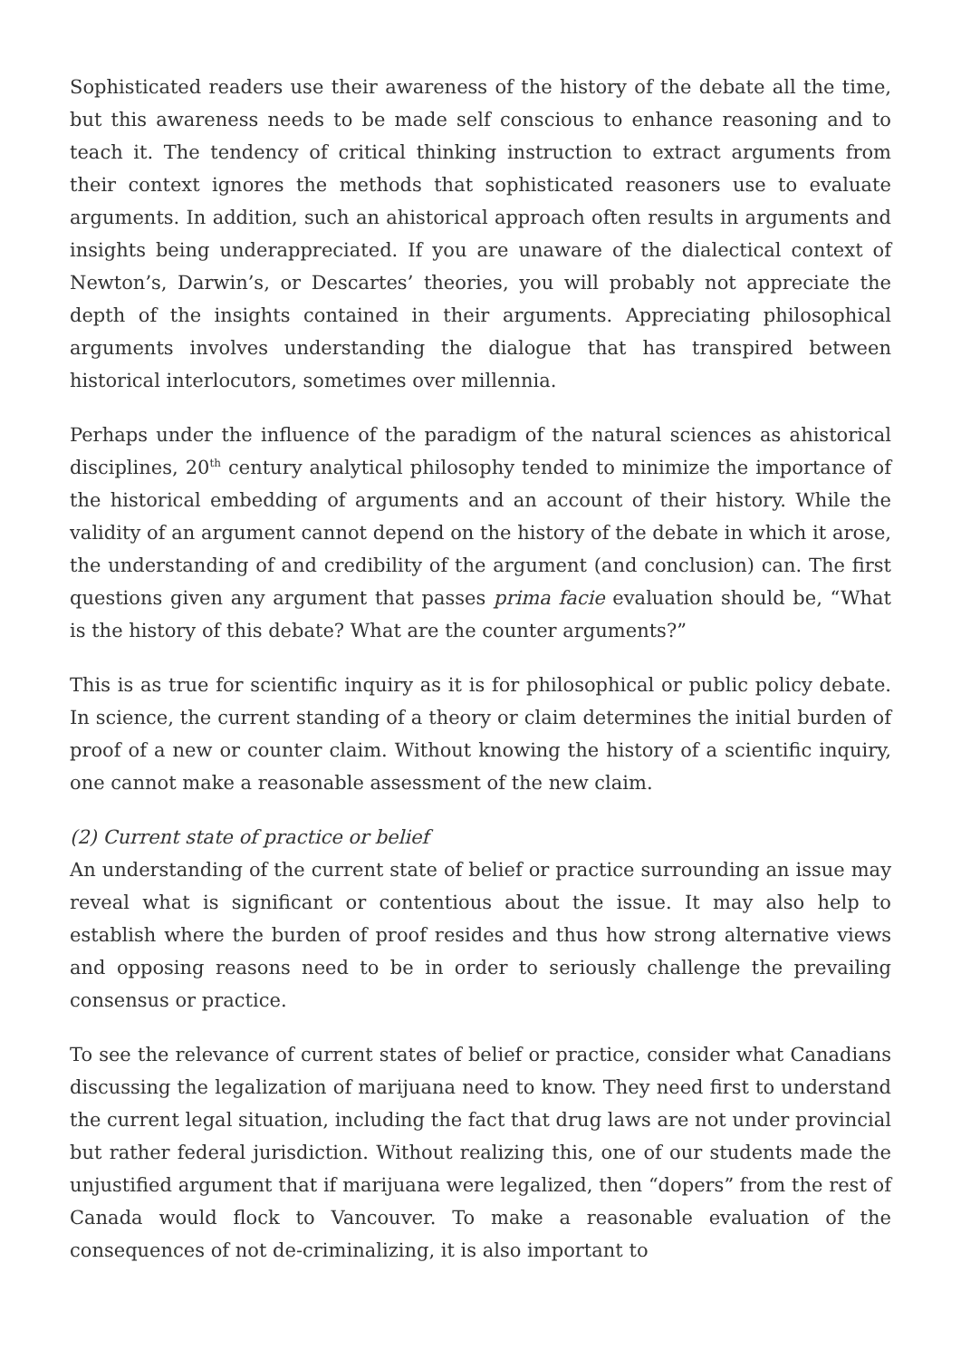Sophisticated readers use their awareness of the history of the debate all the time, but this awareness needs to be made self conscious to enhance reasoning and to teach it. The tendency of critical thinking instruction to extract arguments from their context ignores the methods that sophisticated reasoners use to evaluate arguments. In addition, such an ahistorical approach often results in arguments and insights being underappreciated. If you are unaware of the dialectical context of Newton’s, Darwin’s, or Descartes’ theories, you will probably not appreciate the depth of the insights contained in their arguments. Appreciating philosophical arguments involves understanding the dialogue that has transpired between historical interlocutors, sometimes over millennia.
Perhaps under the influence of the paradigm of the natural sciences as ahistorical disciplines, 20<sup>th</sup> century analytical philosophy tended to minimize the importance of the historical embedding of arguments and an account of their history. While the validity of an argument cannot depend on the history of the debate in which it arose, the understanding of and credibility of the argument (and conclusion) can. The first questions given any argument that passes prima facie evaluation should be, “What is the history of this debate? What are the counter arguments?”
This is as true for scientific inquiry as it is for philosophical or public policy debate. In science, the current standing of a theory or claim determines the initial burden of proof of a new or counter claim. Without knowing the history of a scientific inquiry, one cannot make a reasonable assessment of the new claim.
(2) Current state of practice or belief
An understanding of the current state of belief or practice surrounding an issue may reveal what is significant or contentious about the issue. It may also help to establish where the burden of proof resides and thus how strong alternative views and opposing reasons need to be in order to seriously challenge the prevailing consensus or practice.
To see the relevance of current states of belief or practice, consider what Canadians discussing the legalization of marijuana need to know. They need first to understand the current legal situation, including the fact that drug laws are not under provincial but rather federal jurisdiction. Without realizing this, one of our students made the unjustified argument that if marijuana were legalized, then “dopers” from the rest of Canada would flock to Vancouver. To make a reasonable evaluation of the consequences of not de-criminalizing, it is also important to